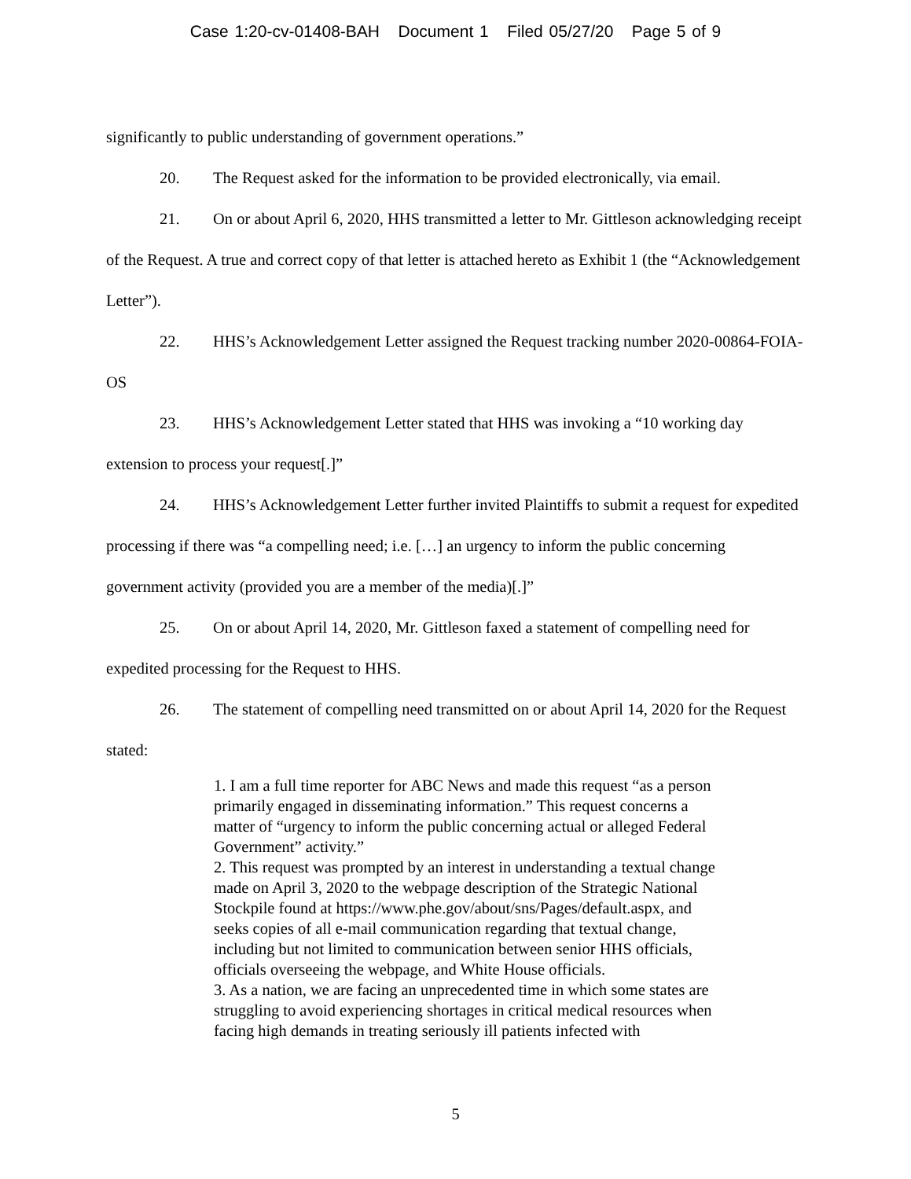Case 1:20-cv-01408-BAH Document 1 Filed 05/27/20 Page 5 of 9
significantly to public understanding of government operations.”
20. The Request asked for the information to be provided electronically, via email.
21. On or about April 6, 2020, HHS transmitted a letter to Mr. Gittleson acknowledging receipt of the Request. A true and correct copy of that letter is attached hereto as Exhibit 1 (the “Acknowledgement Letter”).
22. HHS’s Acknowledgement Letter assigned the Request tracking number 2020-00864-FOIA-OS
23. HHS’s Acknowledgement Letter stated that HHS was invoking a “10 working day extension to process your request[.]”
24. HHS’s Acknowledgement Letter further invited Plaintiffs to submit a request for expedited processing if there was “a compelling need; i.e. […] an urgency to inform the public concerning government activity (provided you are a member of the media)[.]”
25. On or about April 14, 2020, Mr. Gittleson faxed a statement of compelling need for expedited processing for the Request to HHS.
26. The statement of compelling need transmitted on or about April 14, 2020 for the Request stated:
1. I am a full time reporter for ABC News and made this request “as a person primarily engaged in disseminating information.” This request concerns a matter of “urgency to inform the public concerning actual or alleged Federal Government” activity.”
2. This request was prompted by an interest in understanding a textual change made on April 3, 2020 to the webpage description of the Strategic National Stockpile found at https://www.phe.gov/about/sns/Pages/default.aspx, and seeks copies of all e-mail communication regarding that textual change, including but not limited to communication between senior HHS officials, officials overseeing the webpage, and White House officials.
3. As a nation, we are facing an unprecedented time in which some states are struggling to avoid experiencing shortages in critical medical resources when facing high demands in treating seriously ill patients infected with
5